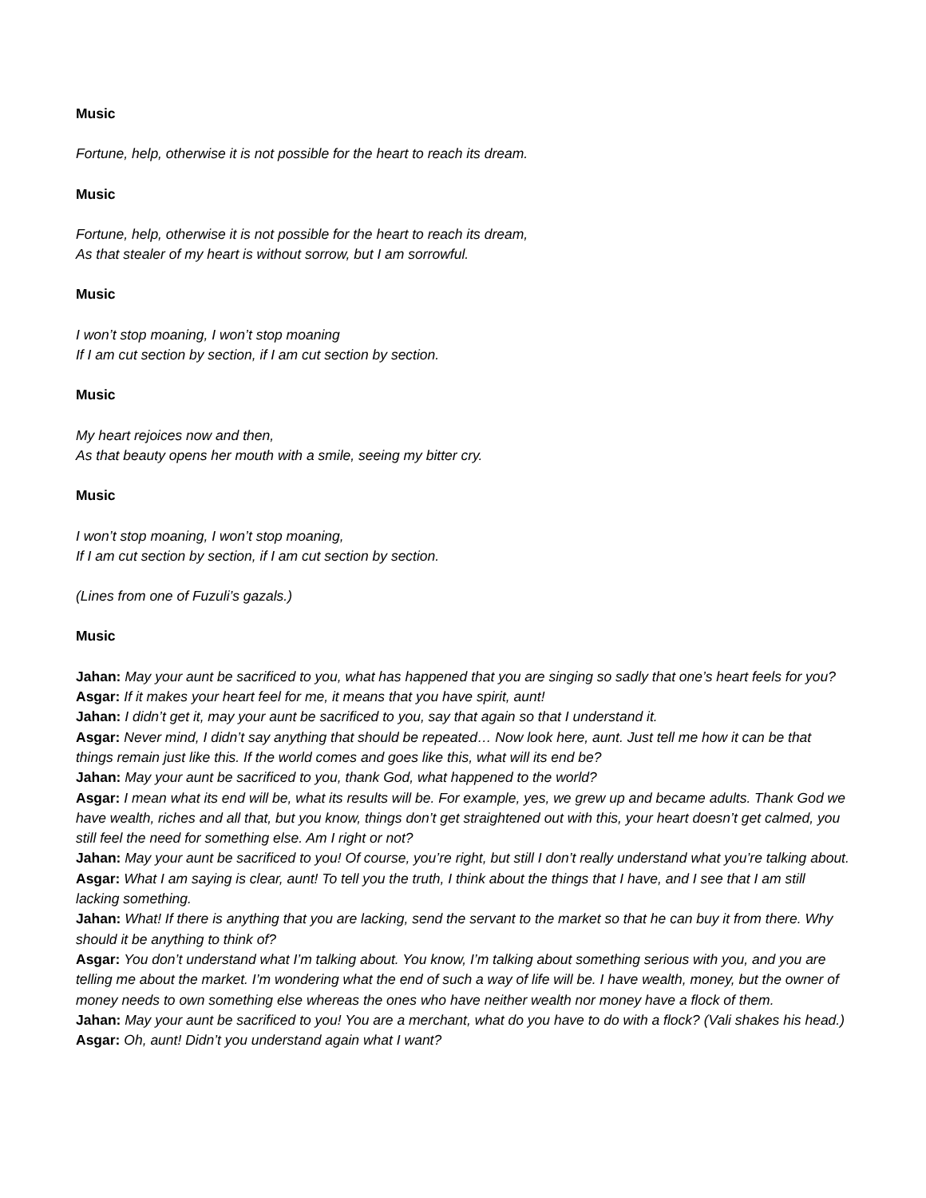Music
Fortune, help, otherwise it is not possible for the heart to reach its dream.
Music
Fortune, help, otherwise it is not possible for the heart to reach its dream,
As that stealer of my heart is without sorrow, but I am sorrowful.
Music
I won’t stop moaning, I won’t stop moaning
If I am cut section by section, if I am cut section by section.
Music
My heart rejoices now and then,
As that beauty opens her mouth with a smile, seeing my bitter cry.
Music
I won’t stop moaning, I won’t stop moaning,
If I am cut section by section, if I am cut section by section.
(Lines from one of Fuzuli’s gazals.)
Music
Jahan: May your aunt be sacrificed to you, what has happened that you are singing so sadly that one’s heart feels for you?
Asgar: If it makes your heart feel for me, it means that you have spirit, aunt!
Jahan: I didn’t get it, may your aunt be sacrificed to you, say that again so that I understand it.
Asgar: Never mind, I didn’t say anything that should be repeated… Now look here, aunt. Just tell me how it can be that things remain just like this. If the world comes and goes like this, what will its end be?
Jahan: May your aunt be sacrificed to you, thank God, what happened to the world?
Asgar: I mean what its end will be, what its results will be. For example, yes, we grew up and became adults. Thank God we have wealth, riches and all that, but you know, things don’t get straightened out with this, your heart doesn’t get calmed, you still feel the need for something else. Am I right or not?
Jahan: May your aunt be sacrificed to you! Of course, you’re right, but still I don’t really understand what you’re talking about.
Asgar: What I am saying is clear, aunt! To tell you the truth, I think about the things that I have, and I see that I am still lacking something.
Jahan: What! If there is anything that you are lacking, send the servant to the market so that he can buy it from there. Why should it be anything to think of?
Asgar: You don’t understand what I’m talking about. You know, I’m talking about something serious with you, and you are telling me about the market. I’m wondering what the end of such a way of life will be. I have wealth, money, but the owner of money needs to own something else whereas the ones who have neither wealth nor money have a flock of them.
Jahan: May your aunt be sacrificed to you! You are a merchant, what do you have to do with a flock? (Vali shakes his head.)
Asgar: Oh, aunt! Didn’t you understand again what I want?